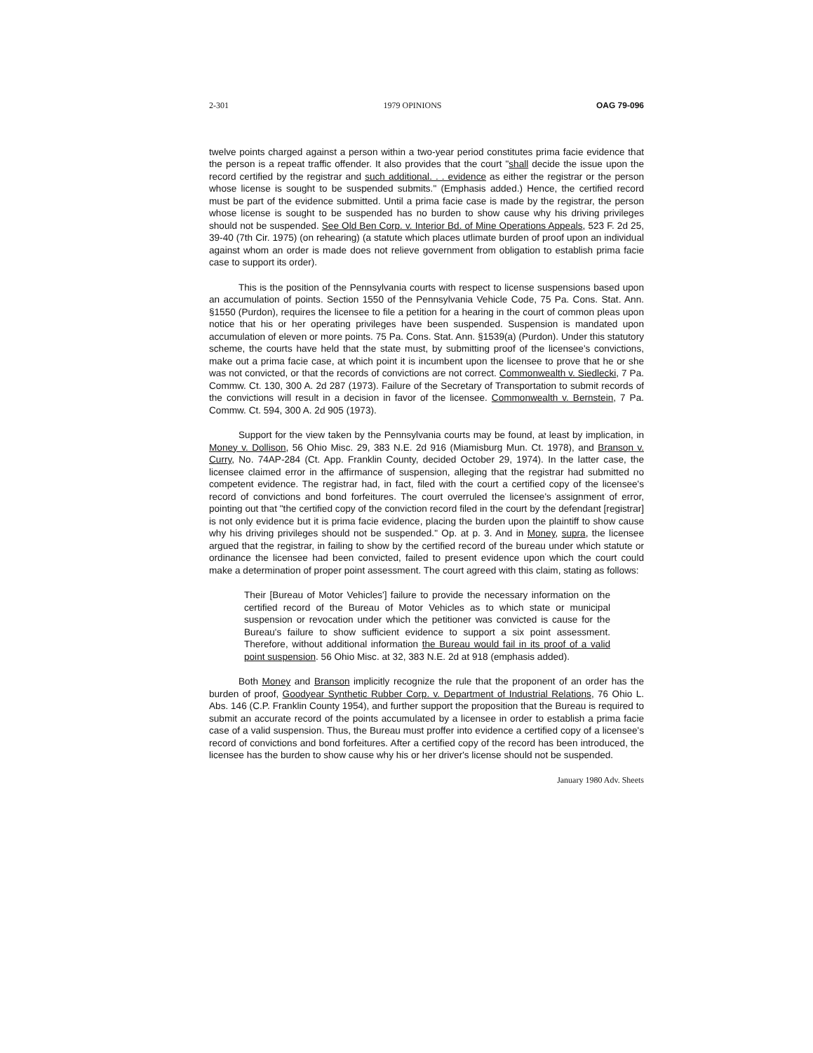2-301 1979 OPINIONS OAG 79-096
twelve points charged against a person within a two-year period constitutes prima facie evidence that the person is a repeat traffic offender. It also provides that the court "shall decide the issue upon the record certified by the registrar and such additional. . . evidence as either the registrar or the person whose license is sought to be suspended submits." (Emphasis added.) Hence, the certified record must be part of the evidence submitted. Until a prima facie case is made by the registrar, the person whose license is sought to be suspended has no burden to show cause why his driving privileges should not be suspended. See Old Ben Corp. v. Interior Bd. of Mine Operations Appeals, 523 F. 2d 25, 39-40 (7th Cir. 1975) (on rehearing) (a statute which places utlimate burden of proof upon an individual against whom an order is made does not relieve government from obligation to establish prima facie case to support its order).
This is the position of the Pennsylvania courts with respect to license suspensions based upon an accumulation of points. Section 1550 of the Pennsylvania Vehicle Code, 75 Pa. Cons. Stat. Ann. §1550 (Purdon), requires the licensee to file a petition for a hearing in the court of common pleas upon notice that his or her operating privileges have been suspended. Suspension is mandated upon accumulation of eleven or more points. 75 Pa. Cons. Stat. Ann. §1539(a) (Purdon). Under this statutory scheme, the courts have held that the state must, by submitting proof of the licensee's convictions, make out a prima facie case, at which point it is incumbent upon the licensee to prove that he or she was not convicted, or that the records of convictions are not correct. Commonwealth v. Siedlecki, 7 Pa. Commw. Ct. 130, 300 A. 2d 287 (1973). Failure of the Secretary of Transportation to submit records of the convictions will result in a decision in favor of the licensee. Commonwealth v. Bernstein, 7 Pa. Commw. Ct. 594, 300 A. 2d 905 (1973).
Support for the view taken by the Pennsylvania courts may be found, at least by implication, in Money v. Dollison, 56 Ohio Misc. 29, 383 N.E. 2d 916 (Miamisburg Mun. Ct. 1978), and Branson v. Curry, No. 74AP-284 (Ct. App. Franklin County, decided October 29, 1974). In the latter case, the licensee claimed error in the affirmance of suspension, alleging that the registrar had submitted no competent evidence. The registrar had, in fact, filed with the court a certified copy of the licensee's record of convictions and bond forfeitures. The court overruled the licensee's assignment of error, pointing out that "the certified copy of the conviction record filed in the court by the defendant [registrar] is not only evidence but it is prima facie evidence, placing the burden upon the plaintiff to show cause why his driving privileges should not be suspended." Op. at p. 3. And in Money, supra, the licensee argued that the registrar, in failing to show by the certified record of the bureau under which statute or ordinance the licensee had been convicted, failed to present evidence upon which the court could make a determination of proper point assessment. The court agreed with this claim, stating as follows:
Their [Bureau of Motor Vehicles'] failure to provide the necessary information on the certified record of the Bureau of Motor Vehicles as to which state or municipal suspension or revocation under which the petitioner was convicted is cause for the Bureau's failure to show sufficient evidence to support a six point assessment. Therefore, without additional information the Bureau would fail in its proof of a valid point suspension. 56 Ohio Misc. at 32, 383 N.E. 2d at 918 (emphasis added).
Both Money and Branson implicitly recognize the rule that the proponent of an order has the burden of proof, Goodyear Synthetic Rubber Corp. v. Department of Industrial Relations, 76 Ohio L. Abs. 146 (C.P. Franklin County 1954), and further support the proposition that the Bureau is required to submit an accurate record of the points accumulated by a licensee in order to establish a prima facie case of a valid suspension. Thus, the Bureau must proffer into evidence a certified copy of a licensee's record of convictions and bond forfeitures. After a certified copy of the record has been introduced, the licensee has the burden to show cause why his or her driver's license should not be suspended.
January 1980 Adv. Sheets